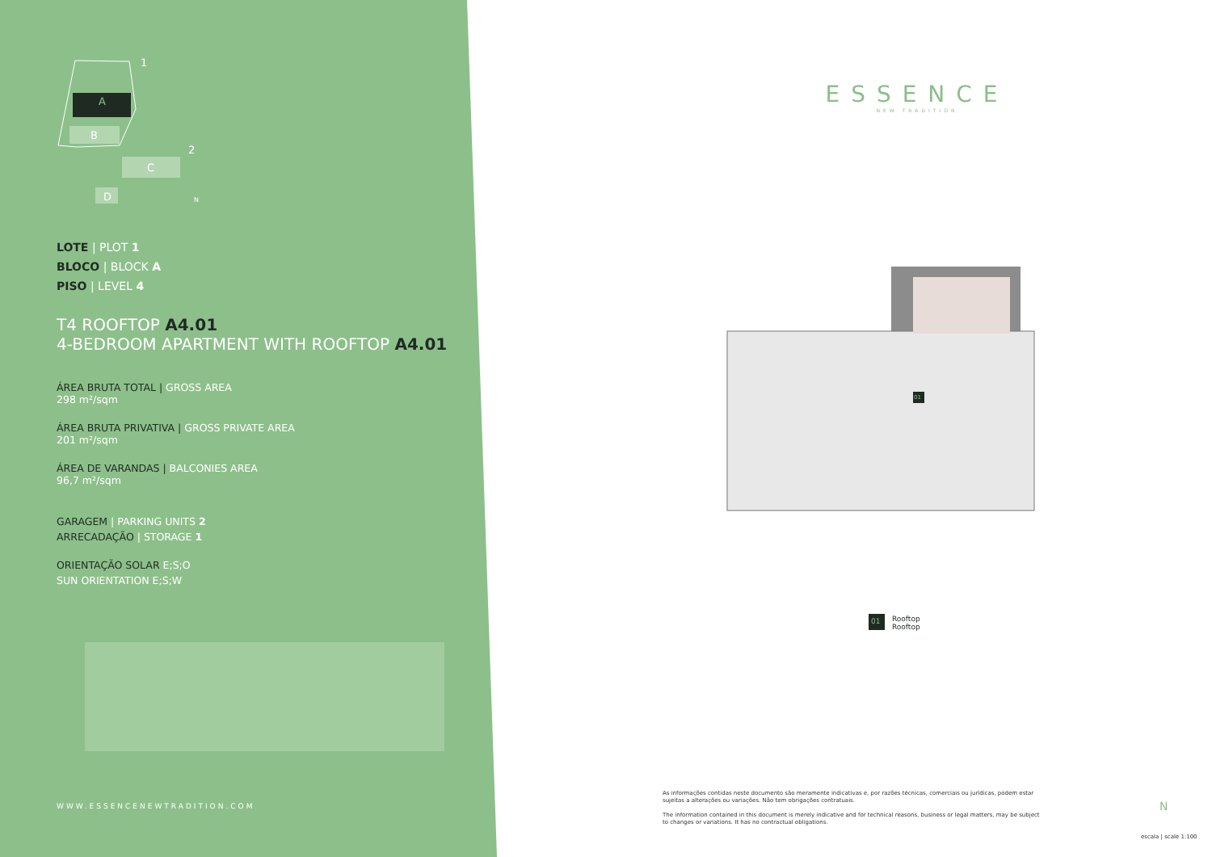A
B
C
D
1
2
N
LOTE | PLOT 1
BLOCO | BLOCK A
PISO | LEVEL 4
T4 ROOFTOP A4.01
4-BEDROOM APARTMENT WITH ROOFTOP A4.01
ÁREA BRUTA TOTAL | GROSS AREA
298 m²/sqm
ÁREA BRUTA PRIVATIVA | GROSS PRIVATE AREA
201 m²/sqm
ÁREA DE VARANDAS | BALCONIES AREA
96,7 m²/sqm
GARAGEM | PARKING UNITS 2
ARRECADAÇÃO | STORAGE 1
ORIENTAÇÃO SOLAR E;S;O
SUN ORIENTATION E;S;W
WWW.ESSENCENEWTRADITION.COM
ESSENCE
NEW TRADITION
01
01
Rooftop
Rooftop
As informações contidas neste documento são meramente indicativas e, por razões técnicas, comerciais ou jurídicas, podem estar sujeitas a alterações ou variações. Não tem obrigações contratuais.
The information contained in this document is merely indicative and for technical reasons, business or legal matters, may be subject to changes or variations. It has no contractual obligations.
N
escala | scale 1:100